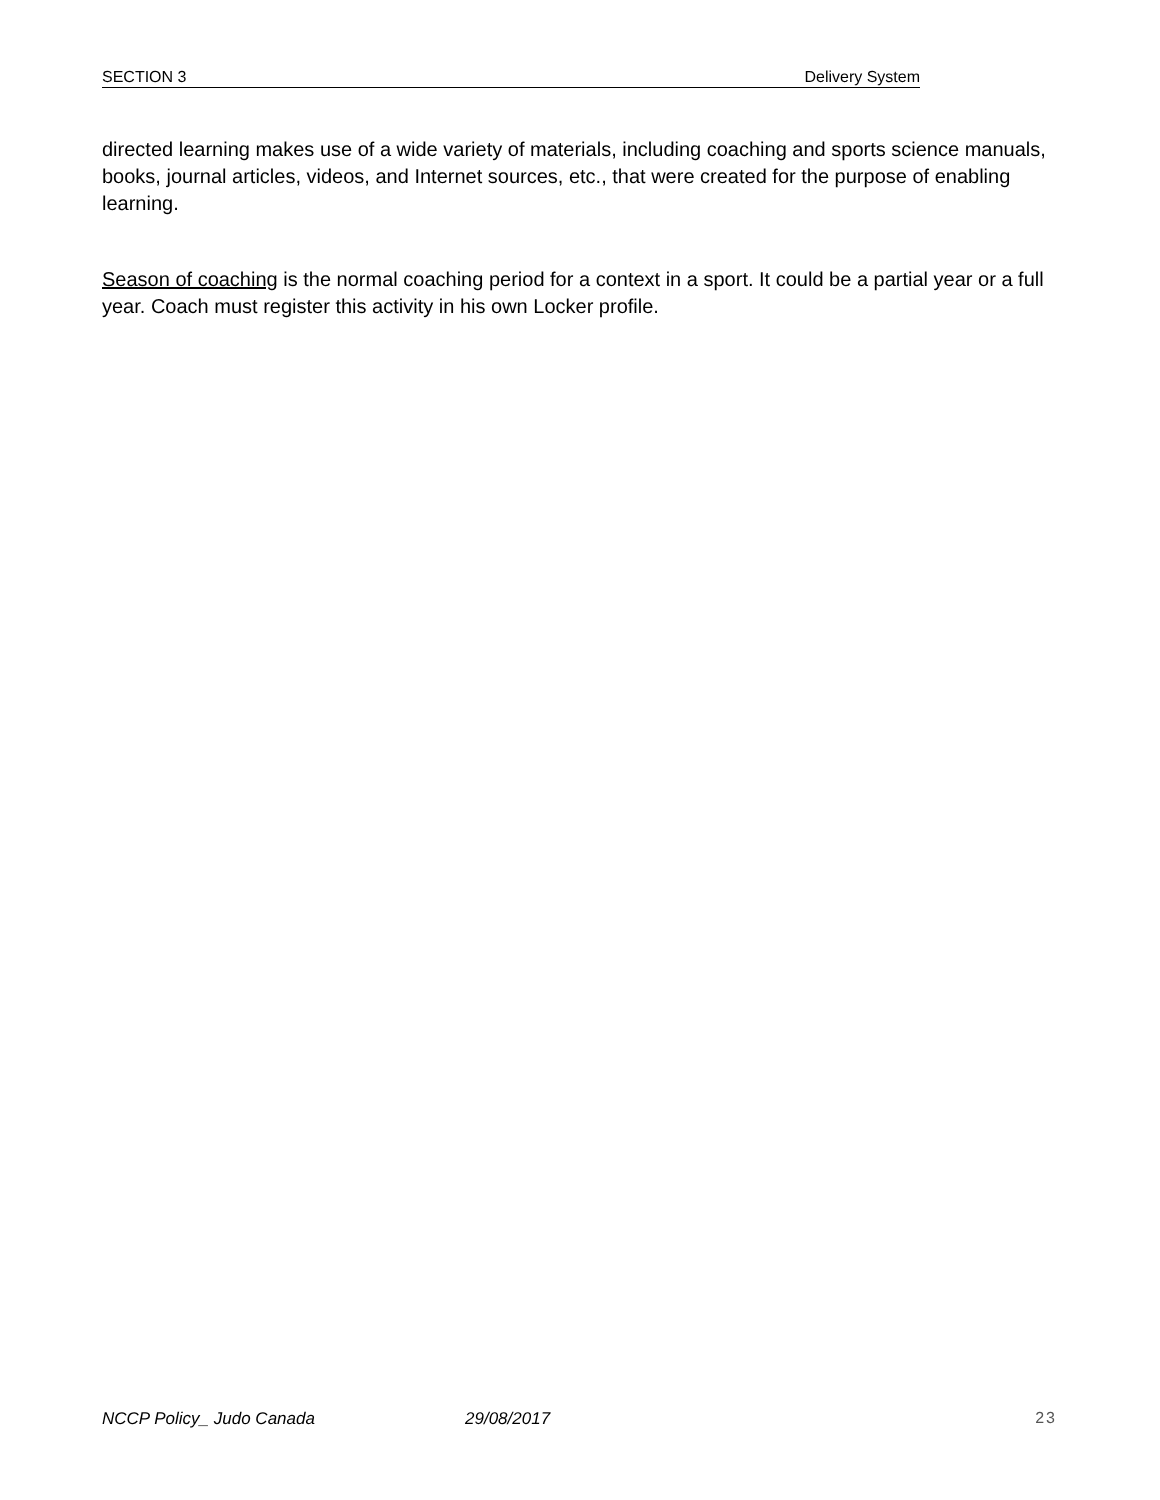SECTION 3 Delivery System
directed learning makes use of a wide variety of materials, including coaching and sports science manuals, books, journal articles, videos, and Internet sources, etc., that were created for the purpose of enabling learning.
Season of coaching is the normal coaching period for a context in a sport. It could be a partial year or a full year. Coach must register this activity in his own Locker profile.
NCCP Policy_ Judo Canada 29/08/2017 23